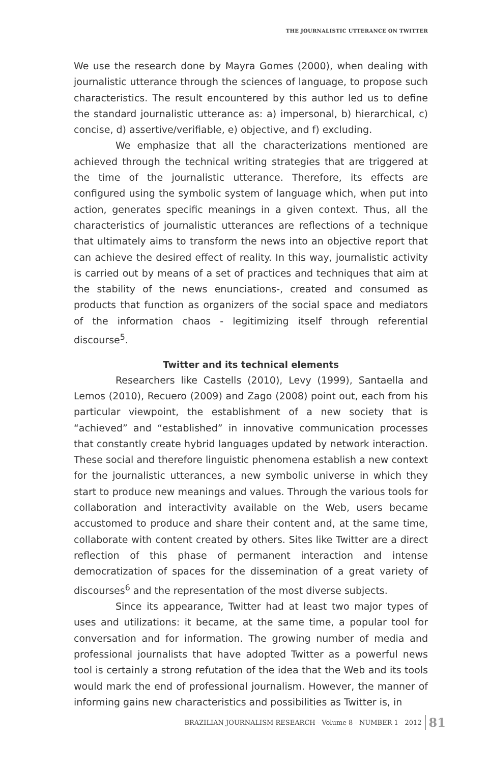THE JOURNALISTIC UTTERANCE ON TWITTER
We use the research done by Mayra Gomes (2000), when dealing with journalistic utterance through the sciences of language, to propose such characteristics. The result encountered by this author led us to define the standard journalistic utterance as: a) impersonal, b) hierarchical, c) concise, d) assertive/verifiable, e) objective, and f) excluding.
We emphasize that all the characterizations mentioned are achieved through the technical writing strategies that are triggered at the time of the journalistic utterance. Therefore, its effects are configured using the symbolic system of language which, when put into action, generates specific meanings in a given context. Thus, all the characteristics of journalistic utterances are reflections of a technique that ultimately aims to transform the news into an objective report that can achieve the desired effect of reality. In this way, journalistic activity is carried out by means of a set of practices and techniques that aim at the stability of the news enunciations-, created and consumed as products that function as organizers of the social space and mediators of the information chaos - legitimizing itself through referential discourse<sup>5</sup>.
Twitter and its technical elements
Researchers like Castells (2010), Levy (1999), Santaella and Lemos (2010), Recuero (2009) and Zago (2008) point out, each from his particular viewpoint, the establishment of a new society that is “achieved” and “established” in innovative communication processes that constantly create hybrid languages updated by network interaction. These social and therefore linguistic phenomena establish a new context for the journalistic utterances, a new symbolic universe in which they start to produce new meanings and values. Through the various tools for collaboration and interactivity available on the Web, users became accustomed to produce and share their content and, at the same time, collaborate with content created by others. Sites like Twitter are a direct reflection of this phase of permanent interaction and intense democratization of spaces for the dissemination of a great variety of discourses<sup>6</sup> and the representation of the most diverse subjects.
Since its appearance, Twitter had at least two major types of uses and utilizations: it became, at the same time, a popular tool for conversation and for information. The growing number of media and professional journalists that have adopted Twitter as a powerful news tool is certainly a strong refutation of the idea that the Web and its tools would mark the end of professional journalism. However, the manner of informing gains new characteristics and possibilities as Twitter is, in
BRAZILIAN JOURNALISM RESEARCH - Volume 8 - NUMBER 1 - 2012 81